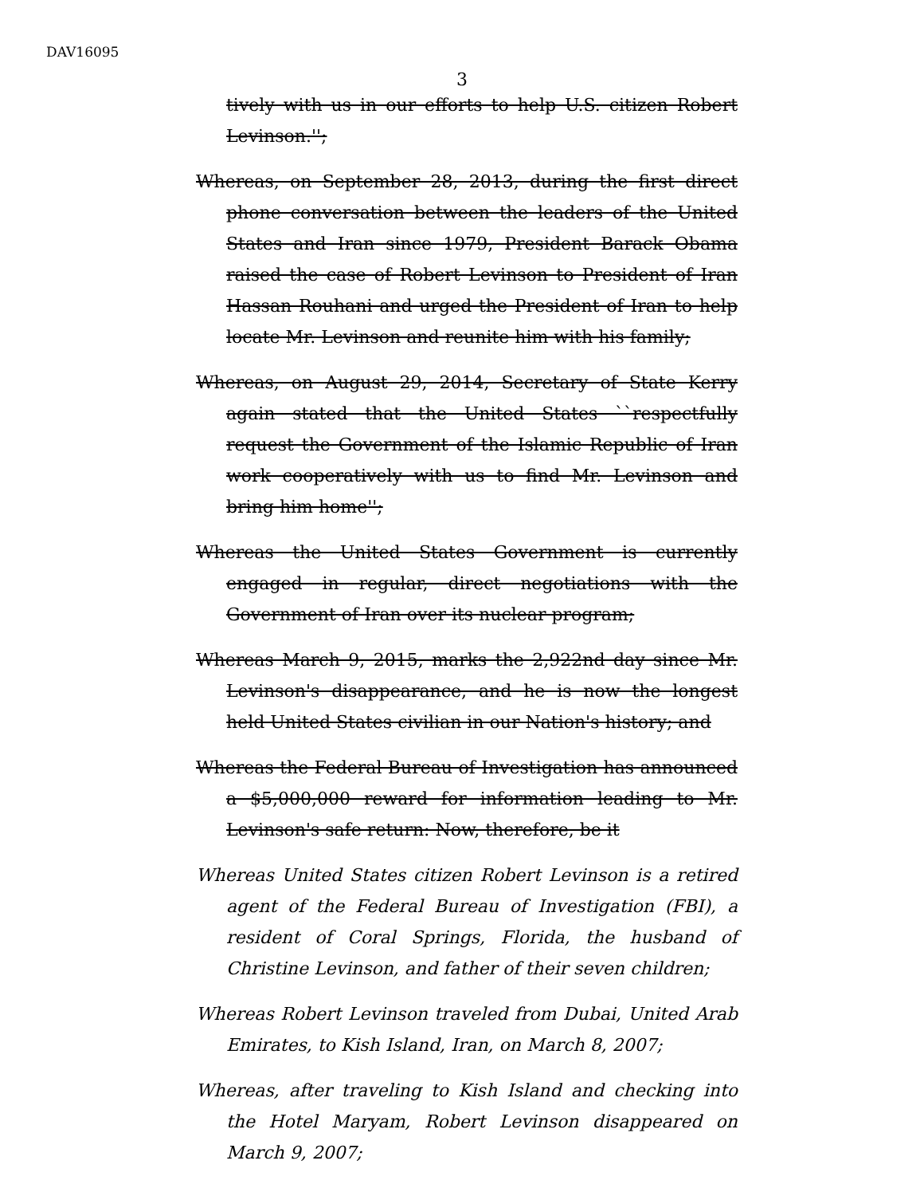DAV16095
3
tively with us in our efforts to help U.S. citizen Robert Levinson.'';
Whereas, on September 28, 2013, during the first direct phone conversation between the leaders of the United States and Iran since 1979, President Barack Obama raised the case of Robert Levinson to President of Iran Hassan Rouhani and urged the President of Iran to help locate Mr. Levinson and reunite him with his family;
Whereas, on August 29, 2014, Secretary of State Kerry again stated that the United States ``respectfully request the Government of the Islamic Republic of Iran work co­operatively with us to find Mr. Levinson and bring him home'';
Whereas the United States Government is currently engaged in regular, direct negotiations with the Government of Iran over its nuclear program;
Whereas March 9, 2015, marks the 2,922nd day since Mr. Levinson's disappearance, and he is now the longest held United States civilian in our Nation's history; and
Whereas the Federal Bureau of Investigation has announced a $5,000,000 reward for information leading to Mr. Levinson's safe return: Now, therefore, be it
Whereas United States citizen Robert Levinson is a retired agent of the Federal Bureau of Investigation (FBI), a resi­dent of Coral Springs, Florida, the husband of Christine Levinson, and father of their seven children;
Whereas Robert Levinson traveled from Dubai, United Arab Emirates, to Kish Island, Iran, on March 8, 2007;
Whereas, after traveling to Kish Island and checking into the Hotel Maryam, Robert Levinson disappeared on March 9, 2007;